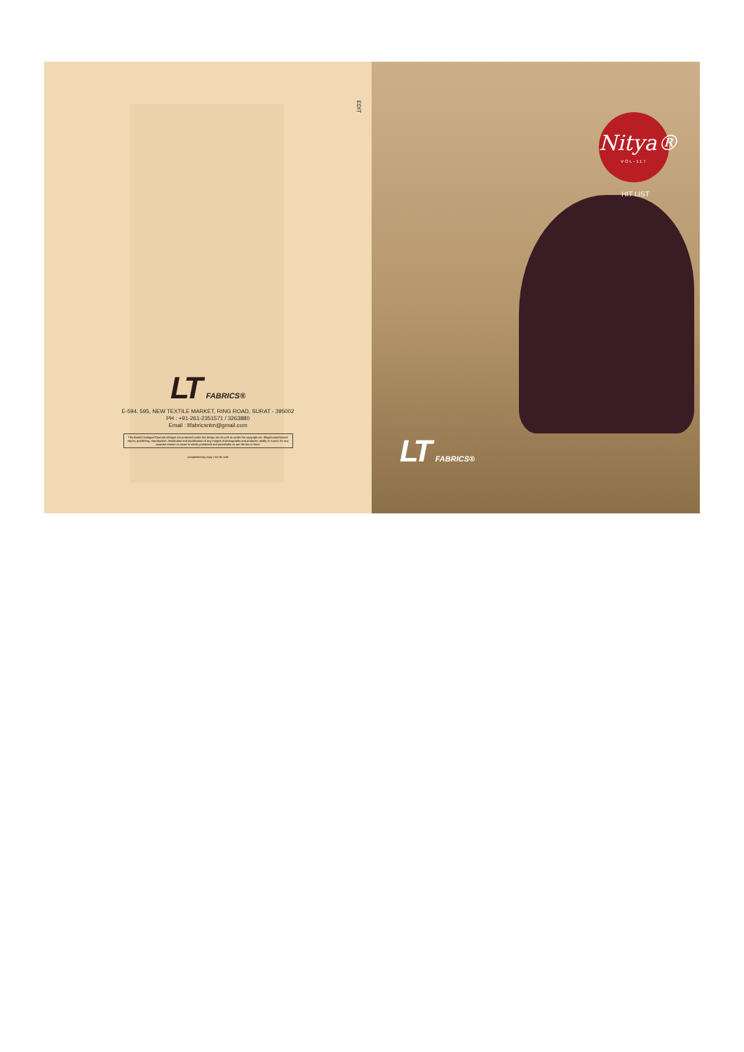EDIT
LT FABRICS®
E-594, 595, NEW TEXTILE MARKET, RING ROAD, SURAT - 395002
PH : +91-261-2351571 / 3263880
Email : ltfabricsntm@gmail.com
This Book/Catalogue/Garment designs are protected under the design act as well as under the copyright act. Illegal/unauthorized reprint, publishing, reproduction, distribution and modification of any images of photographs and products, totally or in part, for any purpose reason or cause is strictly prohibited and punishable as per the law in force
complimentary copy | not for sale
Nitya®
VOL-117
HIT LIST
LT FABRICS®